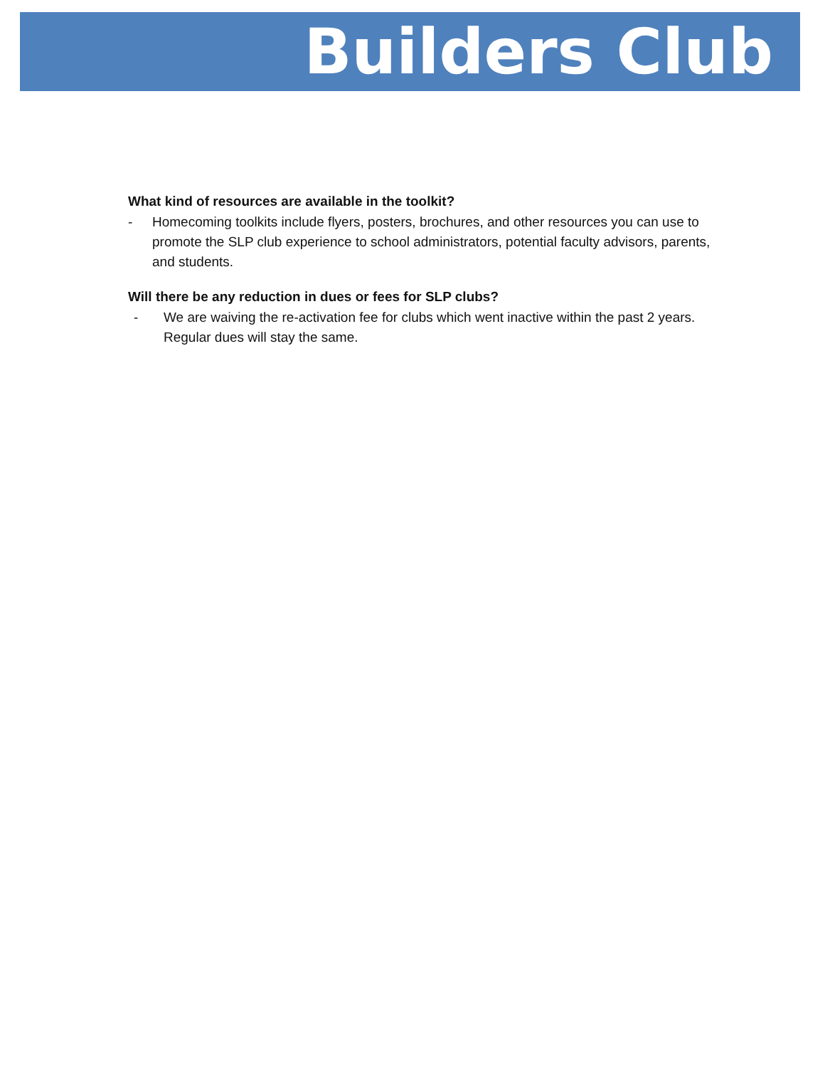Builders Club
What kind of resources are available in the toolkit?
- Homecoming toolkits include flyers, posters, brochures, and other resources you can use to promote the SLP club experience to school administrators, potential faculty advisors, parents, and students.
Will there be any reduction in dues or fees for SLP clubs?
- We are waiving the re-activation fee for clubs which went inactive within the past 2 years. Regular dues will stay the same.